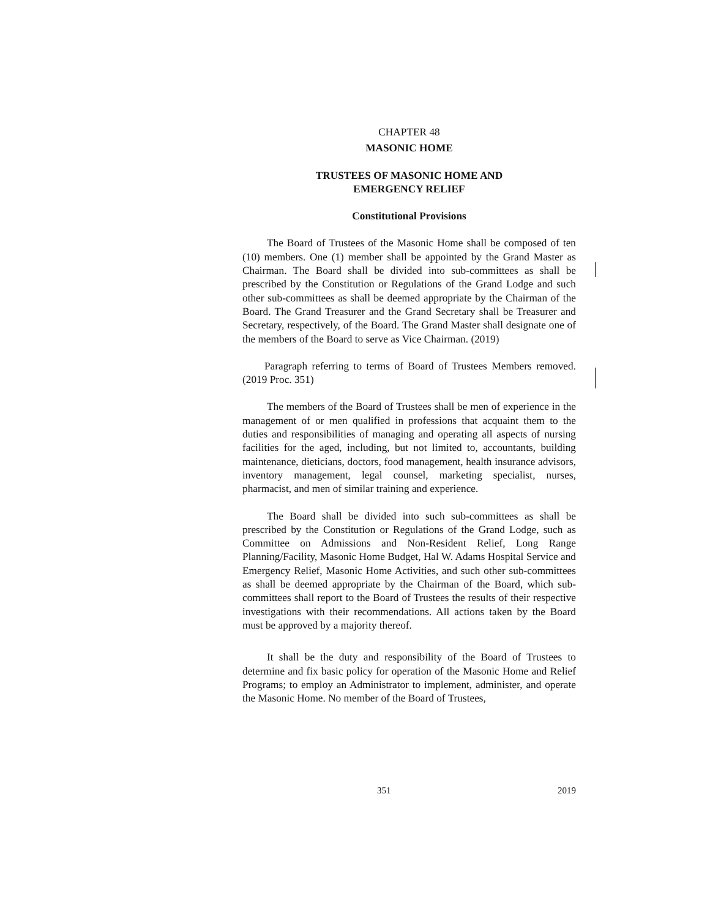CHAPTER 48
MASONIC HOME
TRUSTEES OF MASONIC HOME AND
EMERGENCY RELIEF
Constitutional Provisions
The Board of Trustees of the Masonic Home shall be composed of ten (10) members. One (1) member shall be appointed by the Grand Master as Chairman. The Board shall be divided into sub-committees as shall be prescribed by the Constitution or Regulations of the Grand Lodge and such other sub-committees as shall be deemed appropriate by the Chairman of the Board. The Grand Treasurer and the Grand Secretary shall be Treasurer and Secretary, respectively, of the Board. The Grand Master shall designate one of the members of the Board to serve as Vice Chairman. (2019)
Paragraph referring to terms of Board of Trustees Members removed. (2019 Proc. 351)
The members of the Board of Trustees shall be men of experience in the management of or men qualified in professions that acquaint them to the duties and responsibilities of managing and operating all aspects of nursing facilities for the aged, including, but not limited to, accountants, building maintenance, dieticians, doctors, food management, health insurance advisors, inventory management, legal counsel, marketing specialist, nurses, pharmacist, and men of similar training and experience.
The Board shall be divided into such sub-committees as shall be prescribed by the Constitution or Regulations of the Grand Lodge, such as Committee on Admissions and Non-Resident Relief, Long Range Planning/Facility, Masonic Home Budget, Hal W. Adams Hospital Service and Emergency Relief, Masonic Home Activities, and such other sub-committees as shall be deemed appropriate by the Chairman of the Board, which sub-committees shall report to the Board of Trustees the results of their respective investigations with their recommendations. All actions taken by the Board must be approved by a majority thereof.
It shall be the duty and responsibility of the Board of Trustees to determine and fix basic policy for operation of the Masonic Home and Relief Programs; to employ an Administrator to implement, administer, and operate the Masonic Home. No member of the Board of Trustees,
351 2019